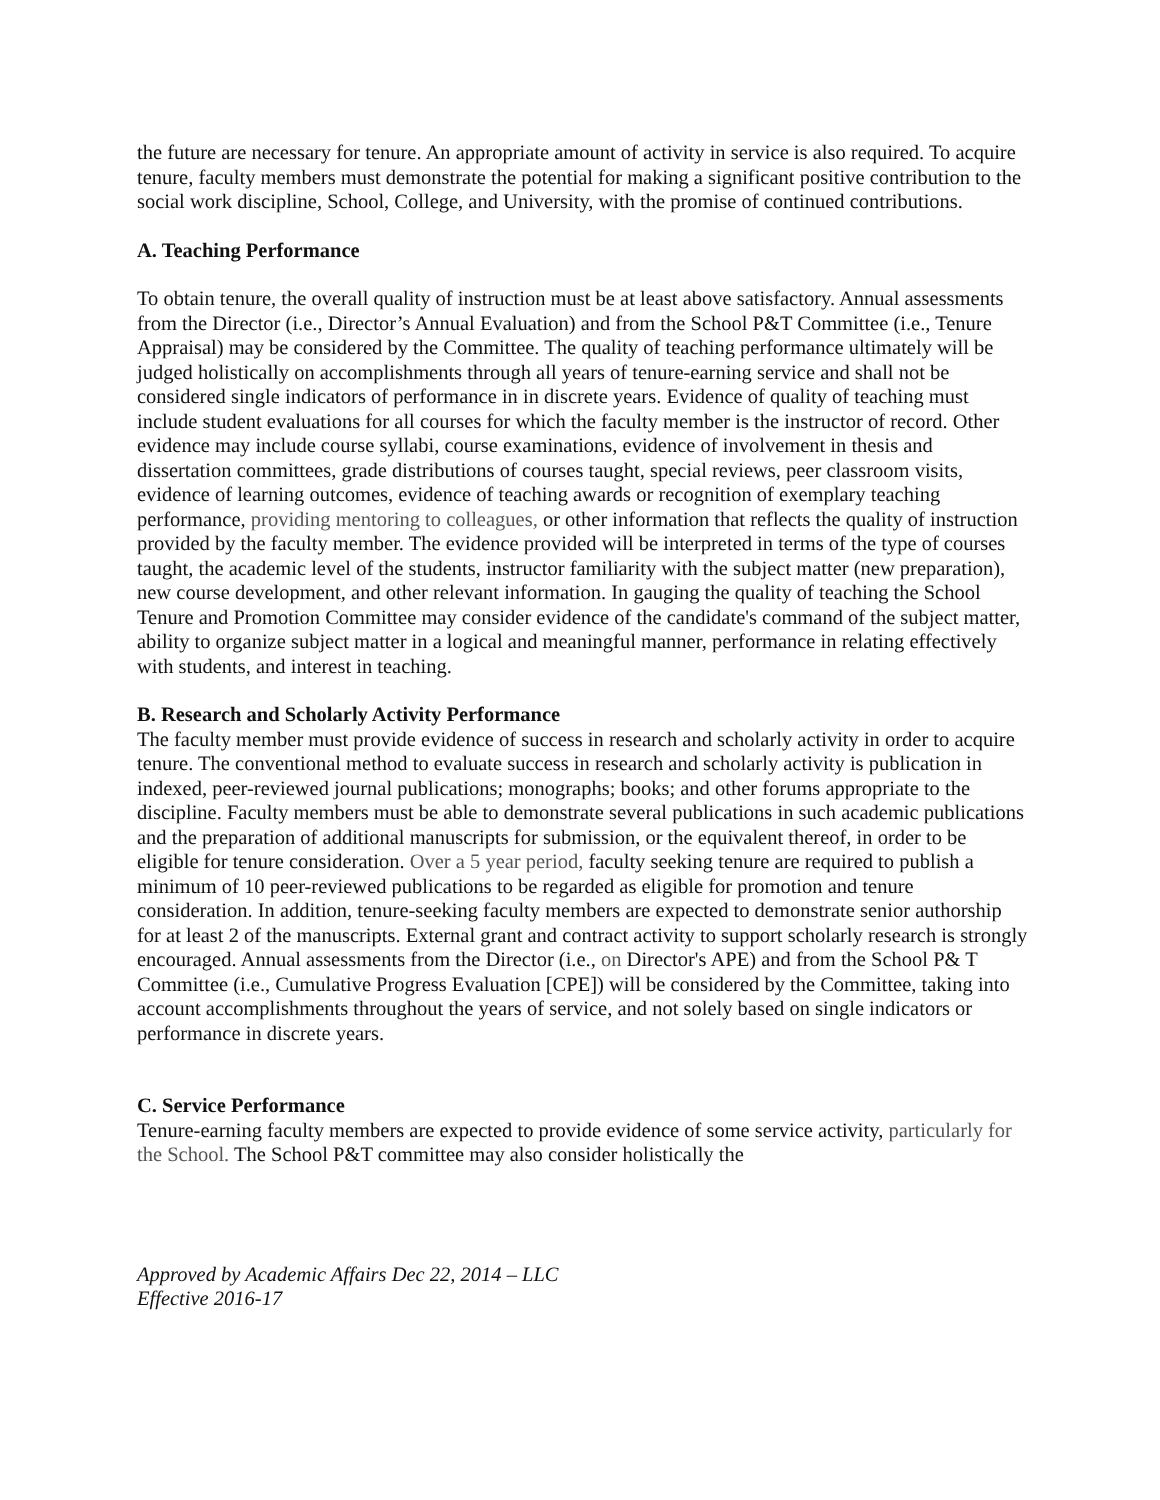the future are necessary for tenure. An appropriate amount of activity in service is also required. To acquire tenure, faculty members must demonstrate the potential for making a significant positive contribution to the social work discipline, School, College, and University, with the promise of continued contributions.
A. Teaching Performance
To obtain tenure, the overall quality of instruction must be at least above satisfactory. Annual assessments from the Director (i.e., Director’s Annual Evaluation) and from the School P&T Committee (i.e., Tenure Appraisal) may be considered by the Committee. The quality of teaching performance ultimately will be judged holistically on accomplishments through all years of tenure-earning service and shall not be considered single indicators of performance in in discrete years. Evidence of quality of teaching must include student evaluations for all courses for which the faculty member is the instructor of record. Other evidence may include course syllabi, course examinations, evidence of involvement in thesis and dissertation committees, grade distributions of courses taught, special reviews, peer classroom visits, evidence of learning outcomes, evidence of teaching awards or recognition of exemplary teaching performance, providing mentoring to colleagues, or other information that reflects the quality of instruction provided by the faculty member. The evidence provided will be interpreted in terms of the type of courses taught, the academic level of the students, instructor familiarity with the subject matter (new preparation), new course development, and other relevant information. In gauging the quality of teaching the School Tenure and Promotion Committee may consider evidence of the candidate's command of the subject matter, ability to organize subject matter in a logical and meaningful manner, performance in relating effectively with students, and interest in teaching.
B. Research and Scholarly Activity Performance
The faculty member must provide evidence of success in research and scholarly activity in order to acquire tenure. The conventional method to evaluate success in research and scholarly activity is publication in indexed, peer-reviewed journal publications; monographs; books; and other forums appropriate to the discipline. Faculty members must be able to demonstrate several publications in such academic publications and the preparation of additional manuscripts for submission, or the equivalent thereof, in order to be eligible for tenure consideration. Over a 5 year period, faculty seeking tenure are required to publish a minimum of 10 peer-reviewed publications to be regarded as eligible for promotion and tenure consideration. In addition, tenure-seeking faculty members are expected to demonstrate senior authorship for at least 2 of the manuscripts. External grant and contract activity to support scholarly research is strongly encouraged. Annual assessments from the Director (i.e., on Director's APE) and from the School P& T Committee (i.e., Cumulative Progress Evaluation [CPE]) will be considered by the Committee, taking into account accomplishments throughout the years of service, and not solely based on single indicators or performance in discrete years.
C. Service Performance
Tenure-earning faculty members are expected to provide evidence of some service activity, particularly for the School. The School P&T committee may also consider holistically the
Approved by Academic Affairs Dec 22, 2014 – LLC
Effective 2016-17